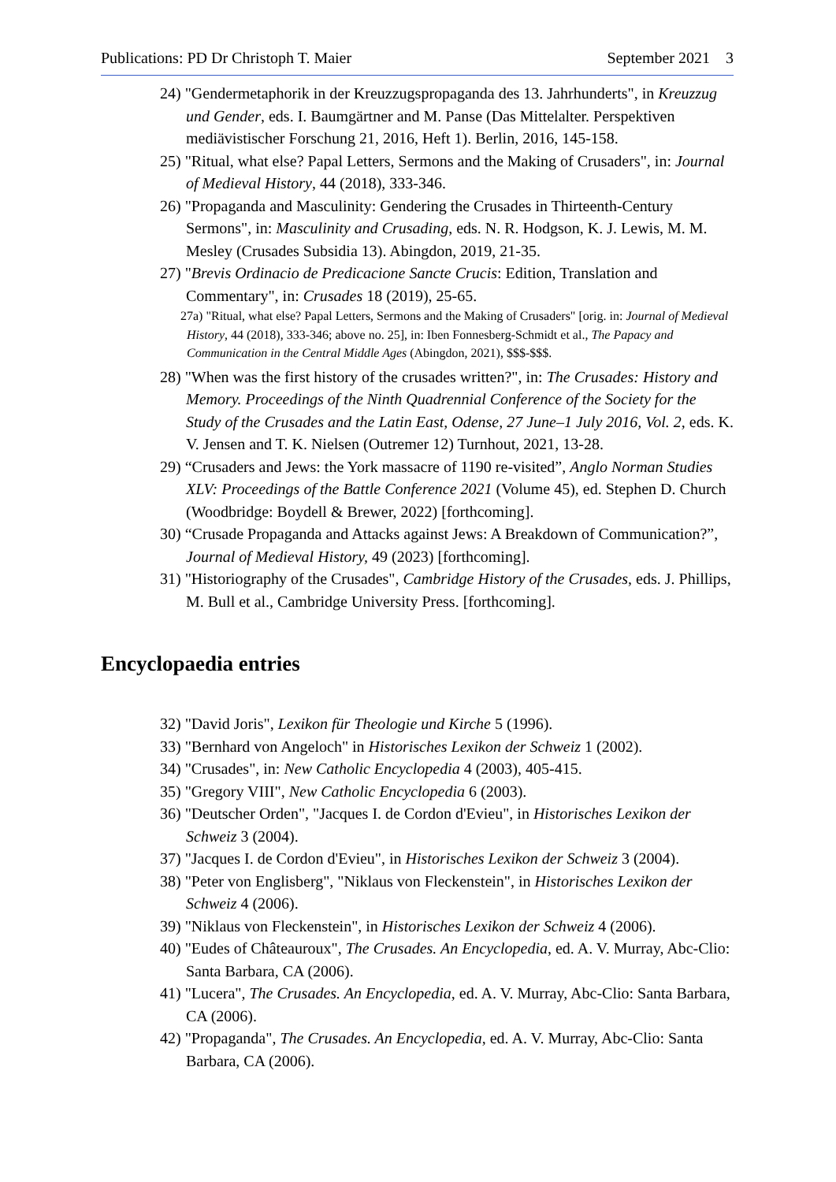Publications: PD Dr Christoph T. Maier September 2021 3
24) "Gendermetaphorik in der Kreuzzugspropaganda des 13. Jahrhunderts", in Kreuzzug und Gender, eds. I. Baumgärtner and M. Panse (Das Mittelalter. Perspektiven mediävistischer Forschung 21, 2016, Heft 1). Berlin, 2016, 145-158.
25) "Ritual, what else? Papal Letters, Sermons and the Making of Crusaders", in: Journal of Medieval History, 44 (2018), 333-346.
26) "Propaganda and Masculinity: Gendering the Crusades in Thirteenth-Century Sermons", in: Masculinity and Crusading, eds. N. R. Hodgson, K. J. Lewis, M. M. Mesley (Crusades Subsidia 13). Abingdon, 2019, 21-35.
27) "Brevis Ordinacio de Predicacione Sancte Crucis: Edition, Translation and Commentary", in: Crusades 18 (2019), 25-65.
27a) "Ritual, what else? Papal Letters, Sermons and the Making of Crusaders" [orig. in: Journal of Medieval History, 44 (2018), 333-346; above no. 25], in: Iben Fonnesberg-Schmidt et al., The Papacy and Communication in the Central Middle Ages (Abingdon, 2021), $$$-$$$.
28) "When was the first history of the crusades written?", in: The Crusades: History and Memory. Proceedings of the Ninth Quadrennial Conference of the Society for the Study of the Crusades and the Latin East, Odense, 27 June–1 July 2016, Vol. 2, eds. K. V. Jensen and T. K. Nielsen (Outremer 12) Turnhout, 2021, 13-28.
29) “Crusaders and Jews: the York massacre of 1190 re-visited”, Anglo Norman Studies XLV: Proceedings of the Battle Conference 2021 (Volume 45), ed. Stephen D. Church (Woodbridge: Boydell & Brewer, 2022) [forthcoming].
30) “Crusade Propaganda and Attacks against Jews: A Breakdown of Communication?”, Journal of Medieval History, 49 (2023) [forthcoming].
31) "Historiography of the Crusades", Cambridge History of the Crusades, eds. J. Phillips, M. Bull et al., Cambridge University Press. [forthcoming].
Encyclopaedia entries
32) "David Joris", Lexikon für Theologie und Kirche 5 (1996).
33) "Bernhard von Angeloch" in Historisches Lexikon der Schweiz 1 (2002).
34) "Crusades", in: New Catholic Encyclopedia 4 (2003), 405-415.
35) "Gregory VIII", New Catholic Encyclopedia 6 (2003).
36) "Deutscher Orden", "Jacques I. de Cordon d'Evieu", in Historisches Lexikon der Schweiz 3 (2004).
37) "Jacques I. de Cordon d'Evieu", in Historisches Lexikon der Schweiz 3 (2004).
38) "Peter von Englisberg", "Niklaus von Fleckenstein", in Historisches Lexikon der Schweiz 4 (2006).
39) "Niklaus von Fleckenstein", in Historisches Lexikon der Schweiz 4 (2006).
40) "Eudes of Châteauroux", The Crusades. An Encyclopedia, ed. A. V. Murray, Abc-Clio: Santa Barbara, CA (2006).
41) "Lucera", The Crusades. An Encyclopedia, ed. A. V. Murray, Abc-Clio: Santa Barbara, CA (2006).
42) "Propaganda", The Crusades. An Encyclopedia, ed. A. V. Murray, Abc-Clio: Santa Barbara, CA (2006).